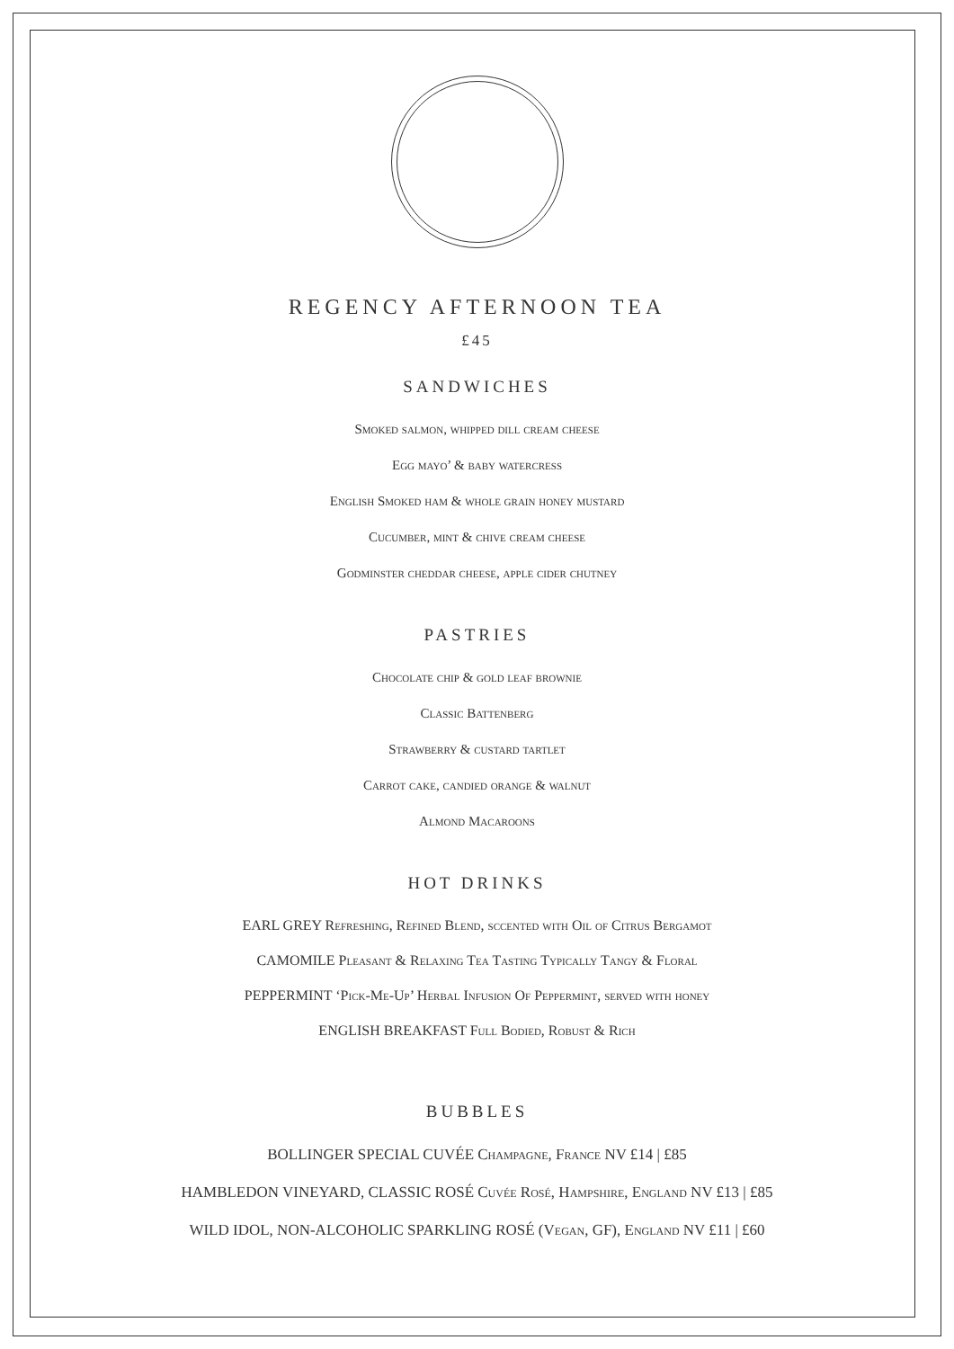REGENCY AFTERNOON TEA
£45
SANDWICHES
Smoked salmon, whipped dill cream cheese
Egg mayo’ & baby watercress
English Smoked ham & whole grain honey mustard
Cucumber, mint & chive cream cheese
Godminster cheddar cheese, apple cider chutney
PASTRIES
Chocolate chip & gold leaf brownie
Classic Battenberg
Strawberry & custard tartlet
Carrot cake, candied orange & walnut
Almond Macaroons
HOT DRINKS
EARL GREY Refreshing, Refined Blend, sccented with Oil of Citrus Bergamot
CAMOMILE Pleasant & Relaxing Tea Tasting Typically Tangy & Floral
PEPPERMINT ‘Pick-Me-Up’ Herbal Infusion Of Peppermint, served with honey
ENGLISH BREAKFAST Full Bodied, Robust & Rich
BUBBLES
BOLLINGER SPECIAL CUVÉE Champagne, France NV £14 | £85
HAMBLEDON VINEYARD, CLASSIC ROSÉ Cuvée Rosé, Hampshire, England NV £13 | £85
WILD IDOL, NON-ALCOHOLIC SPARKLING ROSÉ (Vegan, GF), England NV £11 | £60